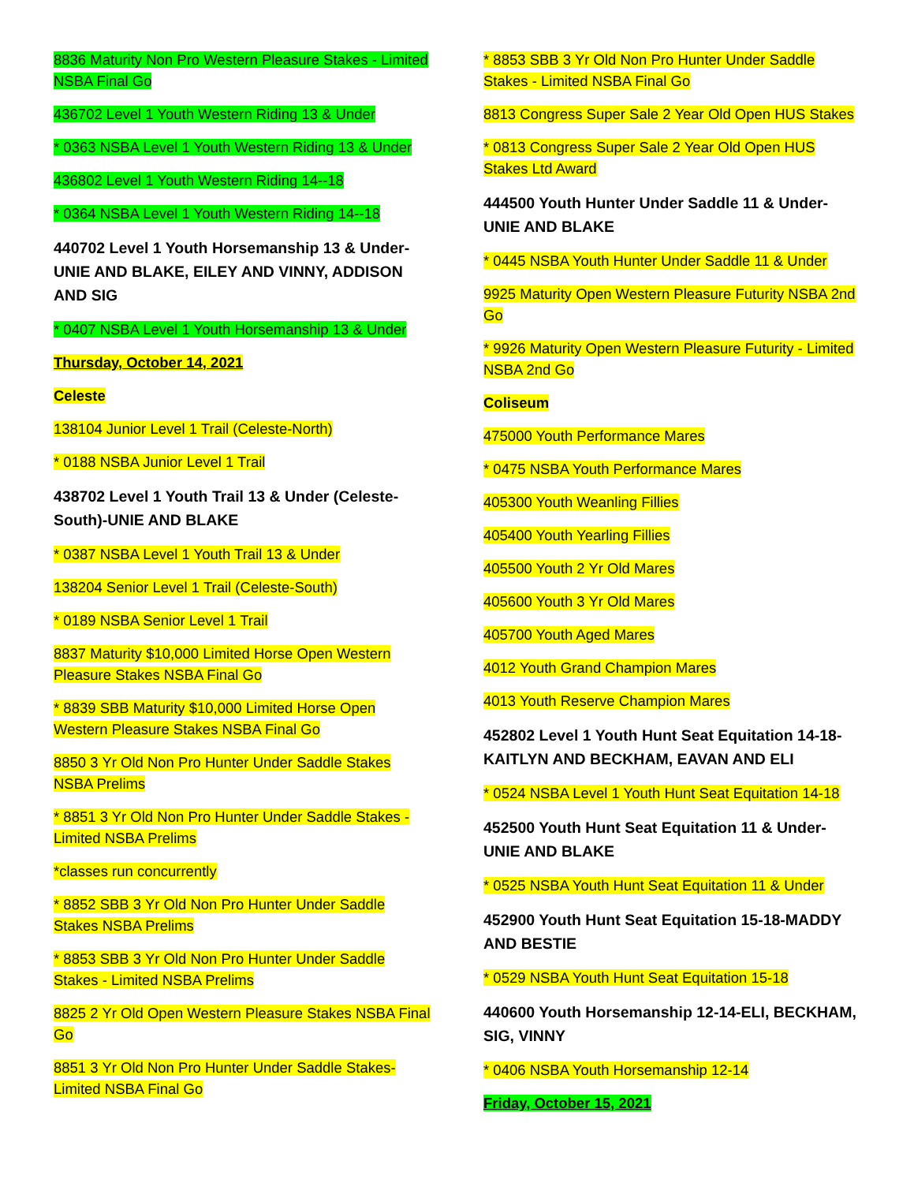8836 Maturity Non Pro Western Pleasure Stakes - Limited NSBA Final Go
436702 Level 1 Youth Western Riding 13 & Under
* 0363 NSBA Level 1 Youth Western Riding 13 & Under
436802 Level 1 Youth Western Riding 14--18
* 0364 NSBA Level 1 Youth Western Riding 14--18
440702 Level 1 Youth Horsemanship 13 & Under-UNIE AND BLAKE, EILEY AND VINNY, ADDISON AND SIG
* 0407 NSBA Level 1 Youth Horsemanship 13 & Under
Thursday, October 14, 2021
Celeste
138104 Junior Level 1 Trail (Celeste-North)
* 0188 NSBA Junior Level 1 Trail
438702 Level 1 Youth Trail 13 & Under (Celeste-South)-UNIE AND BLAKE
* 0387 NSBA Level 1 Youth Trail 13 & Under
138204 Senior Level 1 Trail (Celeste-South)
* 0189 NSBA Senior Level 1 Trail
8837 Maturity $10,000 Limited Horse Open Western Pleasure Stakes NSBA Final Go
* 8839 SBB Maturity $10,000 Limited Horse Open Western Pleasure Stakes NSBA Final Go
8850 3 Yr Old Non Pro Hunter Under Saddle Stakes NSBA Prelims
* 8851 3 Yr Old Non Pro Hunter Under Saddle Stakes - Limited NSBA Prelims
*classes run concurrently
* 8852 SBB 3 Yr Old Non Pro Hunter Under Saddle Stakes NSBA Prelims
* 8853 SBB 3 Yr Old Non Pro Hunter Under Saddle Stakes - Limited NSBA Prelims
8825 2 Yr Old Open Western Pleasure Stakes NSBA Final Go
8851 3 Yr Old Non Pro Hunter Under Saddle Stakes-Limited NSBA Final Go
* 8853 SBB 3 Yr Old Non Pro Hunter Under Saddle Stakes - Limited NSBA Final Go
8813 Congress Super Sale 2 Year Old Open HUS Stakes
* 0813 Congress Super Sale 2 Year Old Open HUS Stakes Ltd Award
444500 Youth Hunter Under Saddle 11 & Under-UNIE AND BLAKE
* 0445 NSBA Youth Hunter Under Saddle 11 & Under
9925 Maturity Open Western Pleasure Futurity NSBA 2nd Go
* 9926 Maturity Open Western Pleasure Futurity - Limited NSBA 2nd Go
Coliseum
475000 Youth Performance Mares
* 0475 NSBA Youth Performance Mares
405300 Youth Weanling Fillies
405400 Youth Yearling Fillies
405500 Youth 2 Yr Old Mares
405600 Youth 3 Yr Old Mares
405700 Youth Aged Mares
4012 Youth Grand Champion Mares
4013 Youth Reserve Champion Mares
452802 Level 1 Youth Hunt Seat Equitation 14-18-KAITLYN AND BECKHAM, EAVAN AND ELI
* 0524 NSBA Level 1 Youth Hunt Seat Equitation 14-18
452500 Youth Hunt Seat Equitation 11 & Under-UNIE AND BLAKE
* 0525 NSBA Youth Hunt Seat Equitation 11 & Under
452900 Youth Hunt Seat Equitation 15-18-MADDY AND BESTIE
* 0529 NSBA Youth Hunt Seat Equitation 15-18
440600 Youth Horsemanship 12-14-ELI, BECKHAM, SIG, VINNY
* 0406 NSBA Youth Horsemanship 12-14
Friday, October 15, 2021